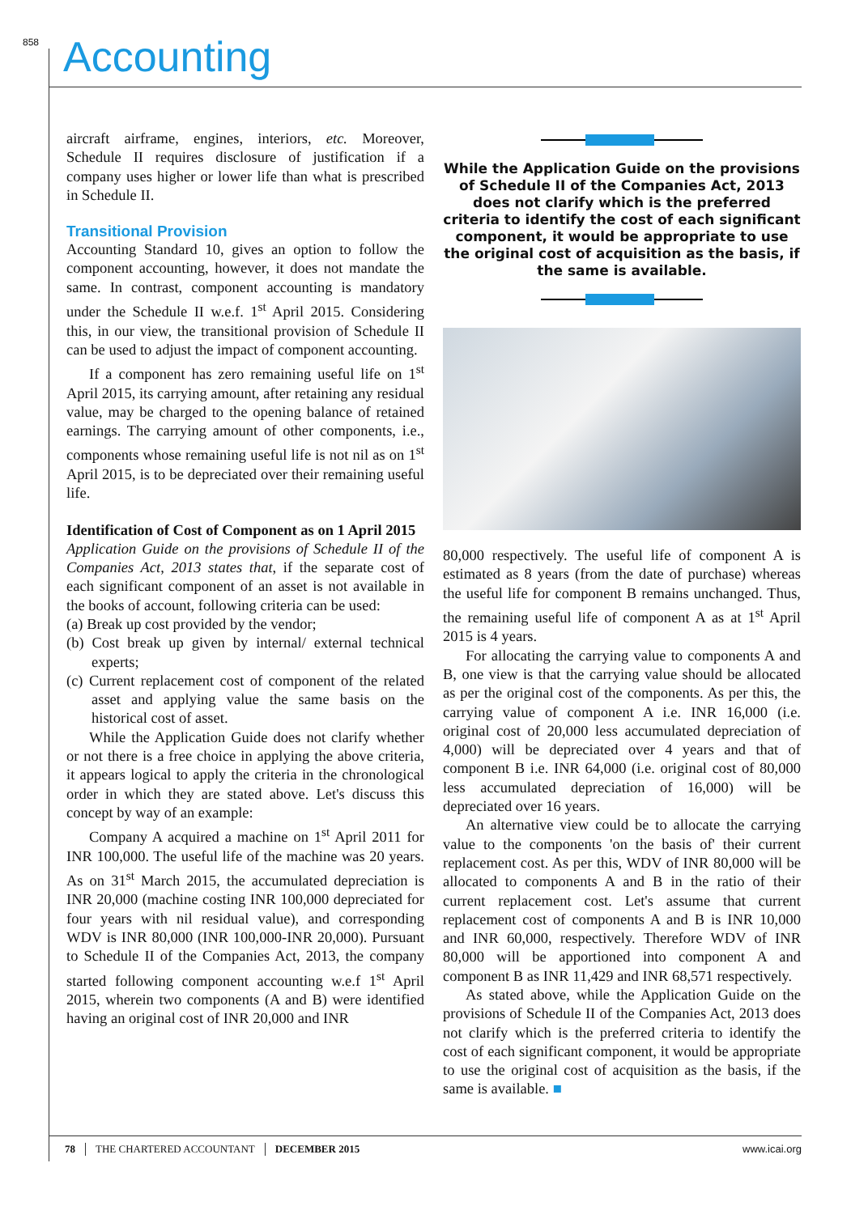858 Accounting
aircraft airframe, engines, interiors, etc. Moreover, Schedule II requires disclosure of justification if a company uses higher or lower life than what is prescribed in Schedule II.
Transitional Provision
Accounting Standard 10, gives an option to follow the component accounting, however, it does not mandate the same. In contrast, component accounting is mandatory under the Schedule II w.e.f. 1<sup>st</sup> April 2015. Considering this, in our view, the transitional provision of Schedule II can be used to adjust the impact of component accounting.
If a component has zero remaining useful life on 1<sup>st</sup> April 2015, its carrying amount, after retaining any residual value, may be charged to the opening balance of retained earnings. The carrying amount of other components, i.e., components whose remaining useful life is not nil as on 1<sup>st</sup> April 2015, is to be depreciated over their remaining useful life.
Identification of Cost of Component as on 1 April 2015
Application Guide on the provisions of Schedule II of the Companies Act, 2013 states that, if the separate cost of each significant component of an asset is not available in the books of account, following criteria can be used:
(a) Break up cost provided by the vendor;
(b) Cost break up given by internal/ external technical experts;
(c) Current replacement cost of component of the related asset and applying value the same basis on the historical cost of asset.
While the Application Guide does not clarify whether or not there is a free choice in applying the above criteria, it appears logical to apply the criteria in the chronological order in which they are stated above. Let's discuss this concept by way of an example:
Company A acquired a machine on 1<sup>st</sup> April 2011 for INR 100,000. The useful life of the machine was 20 years. As on 31<sup>st</sup> March 2015, the accumulated depreciation is INR 20,000 (machine costing INR 100,000 depreciated for four years with nil residual value), and corresponding WDV is INR 80,000 (INR 100,000-INR 20,000). Pursuant to Schedule II of the Companies Act, 2013, the company started following component accounting w.e.f 1<sup>st</sup> April 2015, wherein two components (A and B) were identified having an original cost of INR 20,000 and INR
While the Application Guide on the provisions of Schedule II of the Companies Act, 2013 does not clarify which is the preferred criteria to identify the cost of each significant component, it would be appropriate to use the original cost of acquisition as the basis, if the same is available.
80,000 respectively. The useful life of component A is estimated as 8 years (from the date of purchase) whereas the useful life for component B remains unchanged. Thus, the remaining useful life of component A as at 1<sup>st</sup> April 2015 is 4 years.
For allocating the carrying value to components A and B, one view is that the carrying value should be allocated as per the original cost of the components. As per this, the carrying value of component A i.e. INR 16,000 (i.e. original cost of 20,000 less accumulated depreciation of 4,000) will be depreciated over 4 years and that of component B i.e. INR 64,000 (i.e. original cost of 80,000 less accumulated depreciation of 16,000) will be depreciated over 16 years.
An alternative view could be to allocate the carrying value to the components 'on the basis of' their current replacement cost. As per this, WDV of INR 80,000 will be allocated to components A and B in the ratio of their current replacement cost. Let's assume that current replacement cost of components A and B is INR 10,000 and INR 60,000, respectively. Therefore WDV of INR 80,000 will be apportioned into component A and component B as INR 11,429 and INR 68,571 respectively.
As stated above, while the Application Guide on the provisions of Schedule II of the Companies Act, 2013 does not clarify which is the preferred criteria to identify the cost of each significant component, it would be appropriate to use the original cost of acquisition as the basis, if the same is available. ■
78 THE CHARTERED ACCOUNTANT DECEMBER 2015 www.icai.org